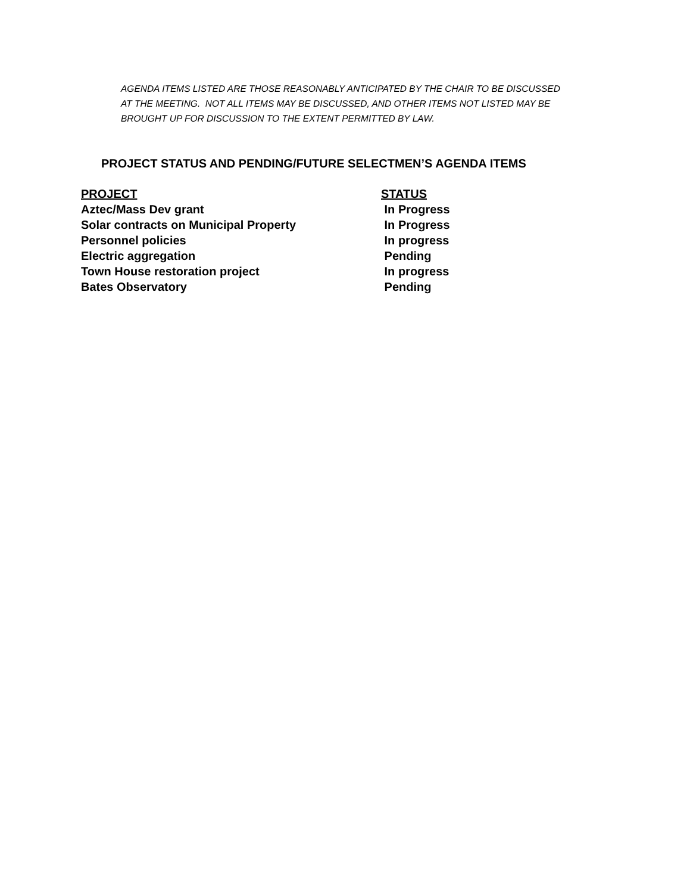AGENDA ITEMS LISTED ARE THOSE REASONABLY ANTICIPATED BY THE CHAIR TO BE DISCUSSED AT THE MEETING. NOT ALL ITEMS MAY BE DISCUSSED, AND OTHER ITEMS NOT LISTED MAY BE BROUGHT UP FOR DISCUSSION TO THE EXTENT PERMITTED BY LAW.
PROJECT STATUS AND PENDING/FUTURE SELECTMEN’S AGENDA ITEMS
| PROJECT | STATUS |
| --- | --- |
| Aztec/Mass Dev grant | In Progress |
| Solar contracts on Municipal Property | In Progress |
| Personnel policies | In progress |
| Electric aggregation | Pending |
| Town House restoration project | In progress |
| Bates Observatory | Pending |